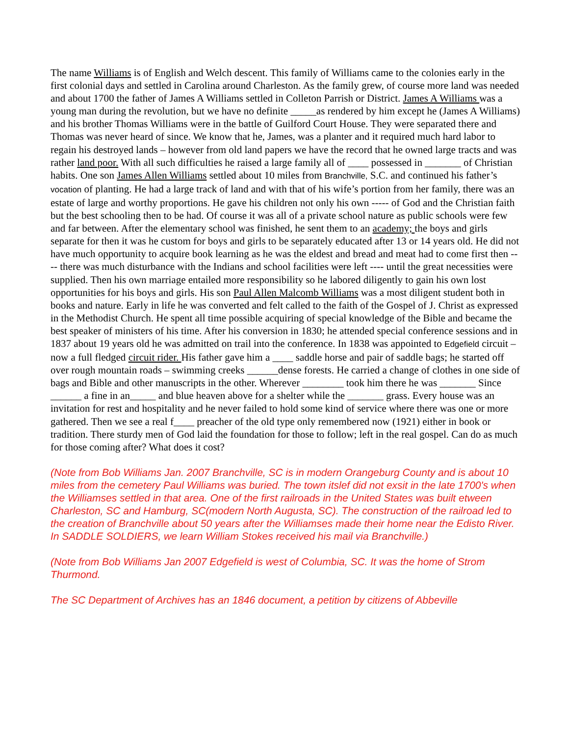The name Williams is of English and Welch descent. This family of Williams came to the colonies early in the first colonial days and settled in Carolina around Charleston. As the family grew, of course more land was needed and about 1700 the father of James A Williams settled in Colleton Parrish or District. James A Williams was a young man during the revolution, but we have no definite _____as rendered by him except he (James A Williams) and his brother Thomas Williams were in the battle of Guilford Court House. They were separated there and Thomas was never heard of since. We know that he, James, was a planter and it required much hard labor to regain his destroyed lands – however from old land papers we have the record that he owned large tracts and was rather land poor. With all such difficulties he raised a large family all of ____ possessed in _______ of Christian habits. One son James Allen Williams settled about 10 miles from Branchville, S.C. and continued his father’s vocation of planting. He had a large track of land and with that of his wife’s portion from her family, there was an estate of large and worthy proportions. He gave his children not only his own ----- of God and the Christian faith but the best schooling then to be had. Of course it was all of a private school nature as public schools were few and far between. After the elementary school was finished, he sent them to an academy; the boys and girls separate for then it was he custom for boys and girls to be separately educated after 13 or 14 years old. He did not have much opportunity to acquire book learning as he was the eldest and bread and meat had to come first then ---- there was much disturbance with the Indians and school facilities were left ---- until the great necessities were supplied. Then his own marriage entailed more responsibility so he labored diligently to gain his own lost opportunities for his boys and girls. His son Paul Allen Malcomb Williams was a most diligent student both in books and nature. Early in life he was converted and felt called to the faith of the Gospel of J. Christ as expressed in the Methodist Church. He spent all time possible acquiring of special knowledge of the Bible and became the best speaker of ministers of his time. After his conversion in 1830; he attended special conference sessions and in 1837 about 19 years old he was admitted on trail into the conference. In 1838 was appointed to Edgefield circuit – now a full fledged circuit rider. His father gave him a ____ saddle horse and pair of saddle bags; he started off over rough mountain roads – swimming creeks ______dense forests. He carried a change of clothes in one side of bags and Bible and other manuscripts in the other. Wherever ________ took him there he was _______ Since ______ a fine in an_____ and blue heaven above for a shelter while the _______ grass. Every house was an invitation for rest and hospitality and he never failed to hold some kind of service where there was one or more gathered. Then we see a real f____ preacher of the old type only remembered now (1921) either in book or tradition. There sturdy men of God laid the foundation for those to follow; left in the real gospel. Can do as much for those coming after? What does it cost?
(Note from Bob Williams Jan. 2007 Branchville, SC is in modern Orangeburg County and is about 10 miles from the cemetery Paul Williams was buried. The town itslef did not exsit in the late 1700's when the Williamses settled in that area. One of the first railroads in the United States was built etween Charleston, SC and Hamburg, SC(modern North Augusta, SC). The construction of the railroad led to the creation of Branchville about 50 years after the Williamses made their home near the Edisto River. In SADDLE SOLDIERS, we learn William Stokes received his mail via Branchville.)
(Note from Bob Williams Jan 2007 Edgefield is west of Columbia, SC. It was the home of Strom Thurmond.
The SC Department of Archives has an 1846 document, a petition by citizens of Abbeville